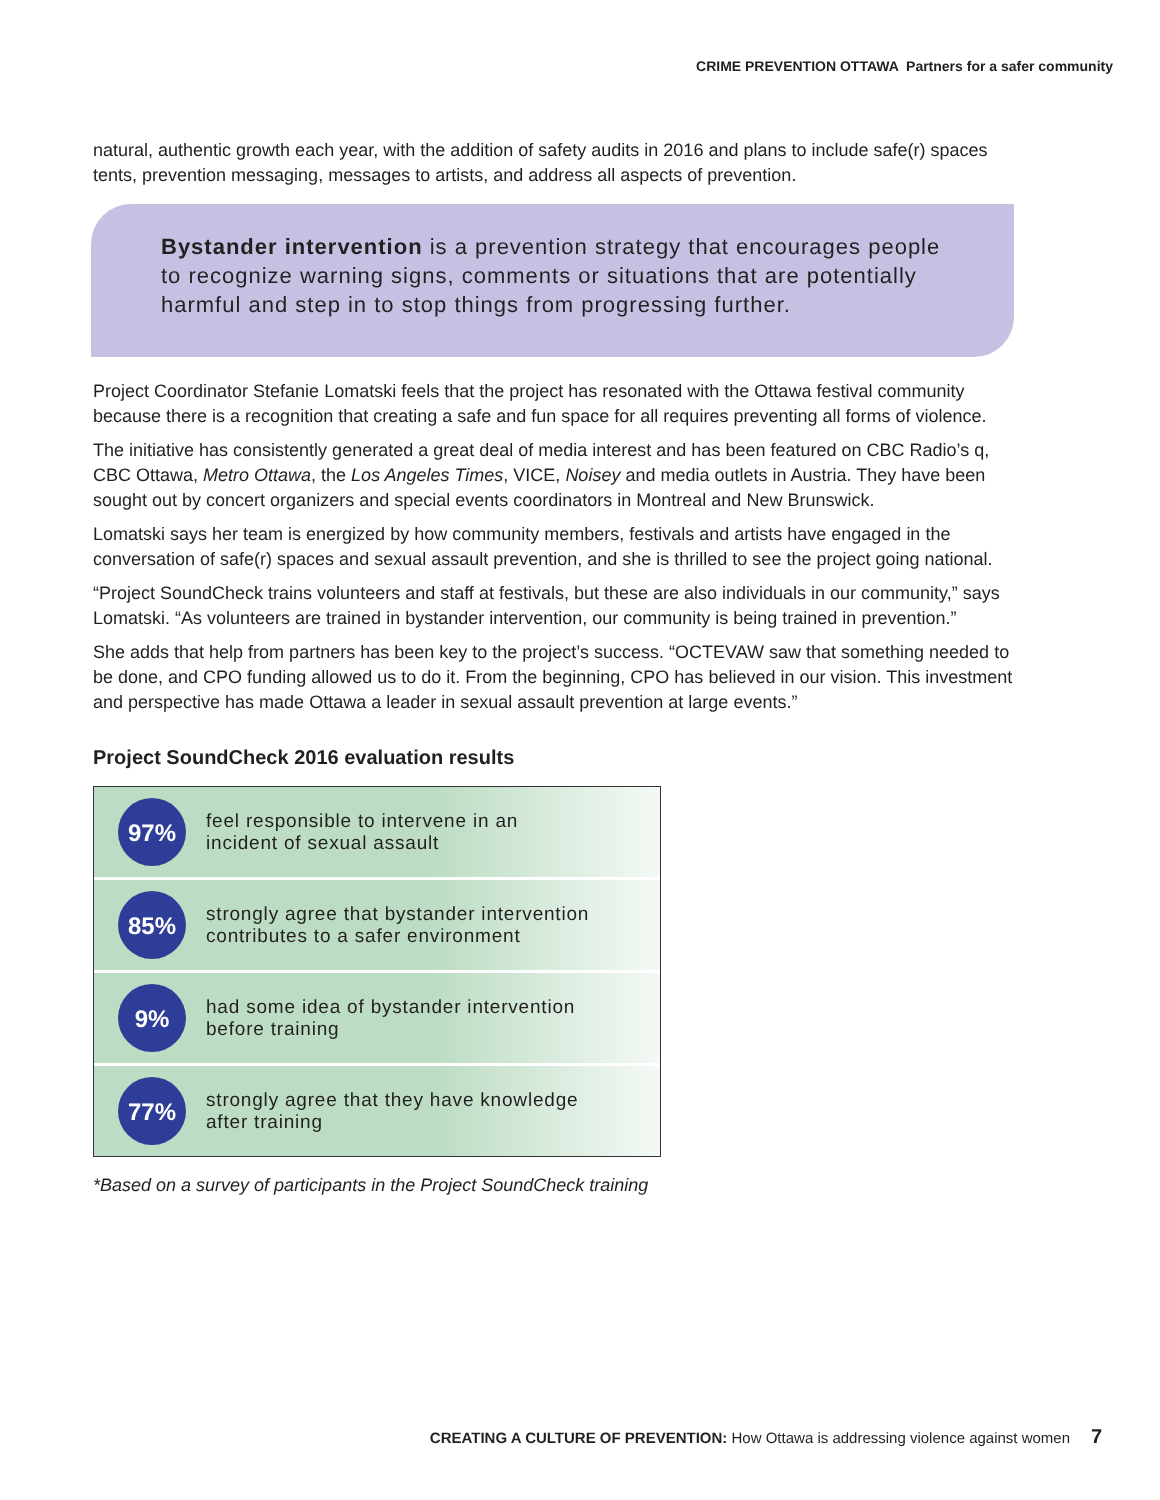CRIME PREVENTION OTTAWA Partners for a safer community
natural, authentic growth each year, with the addition of safety audits in 2016 and plans to include safe(r) spaces tents, prevention messaging, messages to artists, and address all aspects of prevention.
Bystander intervention is a prevention strategy that encourages people to recognize warning signs, comments or situations that are potentially harmful and step in to stop things from progressing further.
Project Coordinator Stefanie Lomatski feels that the project has resonated with the Ottawa festival community because there is a recognition that creating a safe and fun space for all requires preventing all forms of violence.
The initiative has consistently generated a great deal of media interest and has been featured on CBC Radio’s q, CBC Ottawa, Metro Ottawa, the Los Angeles Times, VICE, Noisey and media outlets in Austria. They have been sought out by concert organizers and special events coordinators in Montreal and New Brunswick.
Lomatski says her team is energized by how community members, festivals and artists have engaged in the conversation of safe(r) spaces and sexual assault prevention, and she is thrilled to see the project going national.
“Project SoundCheck trains volunteers and staff at festivals, but these are also individuals in our community,” says Lomatski. “As volunteers are trained in bystander intervention, our community is being trained in prevention.”
She adds that help from partners has been key to the project’s success. “OCTEVAW saw that something needed to be done, and CPO funding allowed us to do it. From the beginning, CPO has believed in our vision. This investment and perspective has made Ottawa a leader in sexual assault prevention at large events.”
Project SoundCheck 2016 evaluation results
97%
feel responsible to intervene in an
incident of sexual assault
85%
strongly agree that bystander intervention
contributes to a safer environment
9%
had some idea of bystander intervention
before training
77%
strongly agree that they have knowledge
after training
*Based on a survey of participants in the Project SoundCheck training
CREATING A CULTURE OF PREVENTION: How Ottawa is addressing violence against women 7